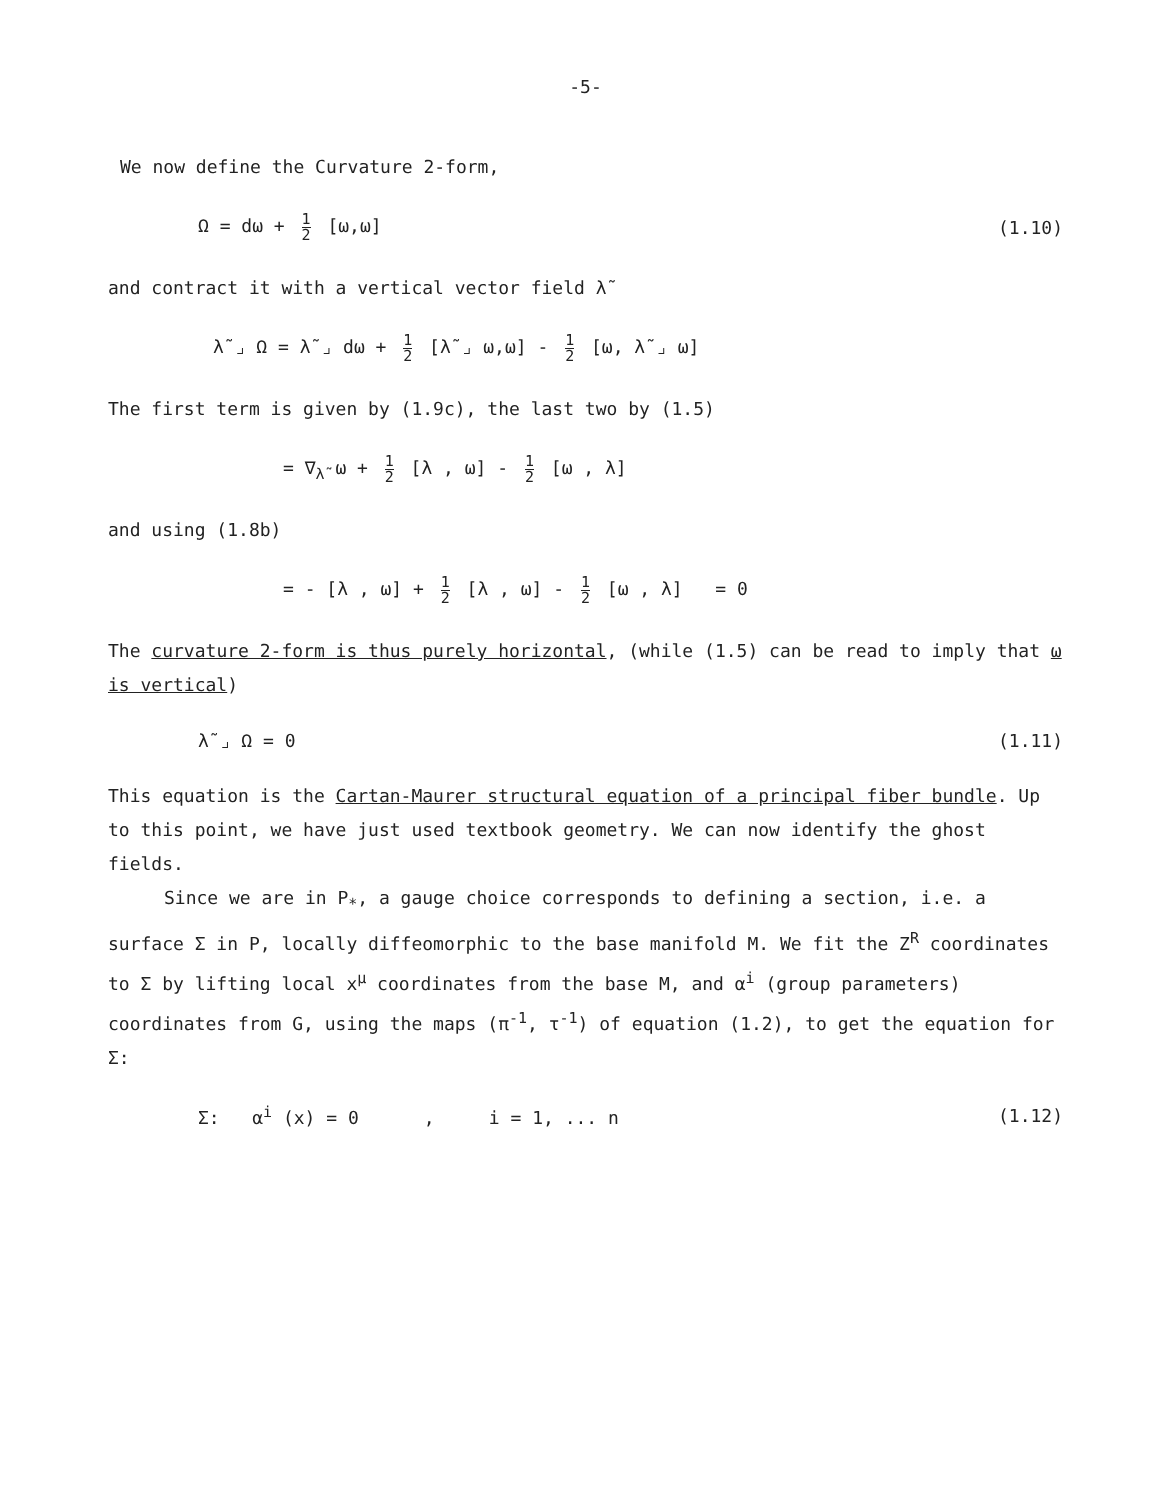-5-
We now define the Curvature 2-form,
Ω = dω + 1 2 [ω,ω] (1.10)
and contract it with a vertical vector field λ̃
λ̃ ⌟ Ω = λ̃ ⌟ dω + 1 2 [λ̃ ⌟ ω,ω] - 1 2 [ω, λ̃ ⌟ ω]
The first term is given by (1.9c), the last two by (1.5)
= ∇<sub>λ̃</sub> ω + 1 2 [λ , ω] - 1 2 [ω , λ]
and using (1.8b)
= - [λ , ω] + 1 2 [λ , ω] - 1 2 [ω , λ] = 0
The curvature 2-form is thus purely horizontal, (while (1.5) can be read to imply that ω is vertical)
λ̃ ⌟ Ω = 0 (1.11)
This equation is the Cartan-Maurer structural equation of a principal fiber bundle. Up to this point, we have just used textbook geometry. We can now identify the ghost fields.
Since we are in P<sub>*</sub>, a gauge choice corresponds to defining a section, i.e. a surface Σ in P, locally diffeomorphic to the base manifold M. We fit the Z<sup>R</sup> coordinates to Σ by lifting local x<sup>μ</sup> coordinates from the base M, and α<sup>i</sup> (group parameters) coordinates from G, using the maps (π<sup>-1</sup>, τ<sup>-1</sup>) of equation (1.2), to get the equation for Σ:
Σ: α<sup>i</sup> (x) = 0 , i = 1, ... n (1.12)